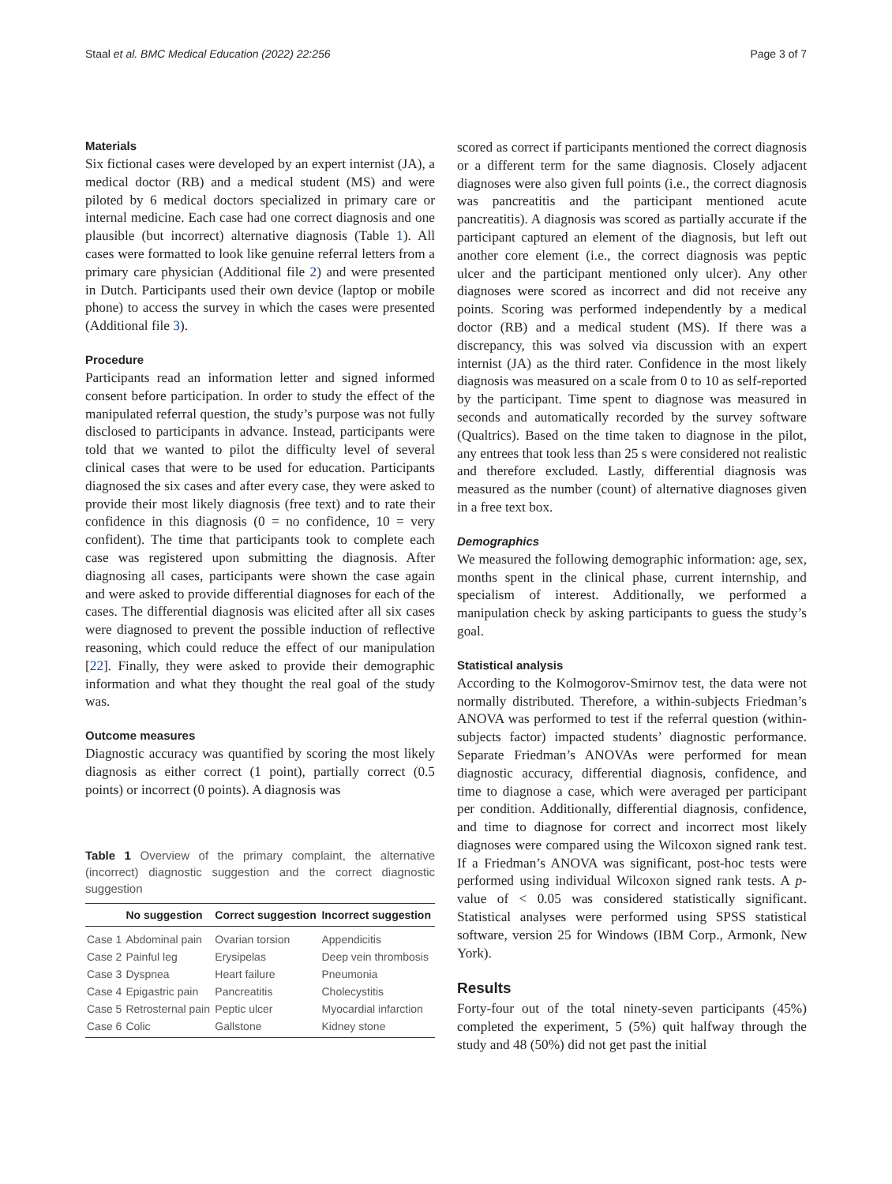Staal et al. BMC Medical Education (2022) 22:256 Page 3 of 7
Materials
Six fictional cases were developed by an expert internist (JA), a medical doctor (RB) and a medical student (MS) and were piloted by 6 medical doctors specialized in primary care or internal medicine. Each case had one correct diagnosis and one plausible (but incorrect) alternative diagnosis (Table 1). All cases were formatted to look like genuine referral letters from a primary care physician (Additional file 2) and were presented in Dutch. Participants used their own device (laptop or mobile phone) to access the survey in which the cases were presented (Additional file 3).
Procedure
Participants read an information letter and signed informed consent before participation. In order to study the effect of the manipulated referral question, the study’s purpose was not fully disclosed to participants in advance. Instead, participants were told that we wanted to pilot the difficulty level of several clinical cases that were to be used for education. Participants diagnosed the six cases and after every case, they were asked to provide their most likely diagnosis (free text) and to rate their confidence in this diagnosis (0 = no confidence, 10 = very confident). The time that participants took to complete each case was registered upon submitting the diagnosis. After diagnosing all cases, participants were shown the case again and were asked to provide differential diagnoses for each of the cases. The differential diagnosis was elicited after all six cases were diagnosed to prevent the possible induction of reflective reasoning, which could reduce the effect of our manipulation [22]. Finally, they were asked to provide their demographic information and what they thought the real goal of the study was.
Outcome measures
Diagnostic accuracy was quantified by scoring the most likely diagnosis as either correct (1 point), partially correct (0.5 points) or incorrect (0 points). A diagnosis was
Table 1 Overview of the primary complaint, the alternative (incorrect) diagnostic suggestion and the correct diagnostic suggestion
| | No suggestion | Correct suggestion | Incorrect suggestion |
| --- | --- | --- | --- |
| Case 1 | Abdominal pain | Ovarian torsion | Appendicitis |
| Case 2 | Painful leg | Erysipelas | Deep vein thrombosis |
| Case 3 | Dyspnea | Heart failure | Pneumonia |
| Case 4 | Epigastric pain | Pancreatitis | Cholecystitis |
| Case 5 | Retrosternal pain | Peptic ulcer | Myocardial infarction |
| Case 6 | Colic | Gallstone | Kidney stone |
scored as correct if participants mentioned the correct diagnosis or a different term for the same diagnosis. Closely adjacent diagnoses were also given full points (i.e., the correct diagnosis was pancreatitis and the participant mentioned acute pancreatitis). A diagnosis was scored as partially accurate if the participant captured an element of the diagnosis, but left out another core element (i.e., the correct diagnosis was peptic ulcer and the participant mentioned only ulcer). Any other diagnoses were scored as incorrect and did not receive any points. Scoring was performed independently by a medical doctor (RB) and a medical student (MS). If there was a discrepancy, this was solved via discussion with an expert internist (JA) as the third rater. Confidence in the most likely diagnosis was measured on a scale from 0 to 10 as self-reported by the participant. Time spent to diagnose was measured in seconds and automatically recorded by the survey software (Qualtrics). Based on the time taken to diagnose in the pilot, any entrees that took less than 25 s were considered not realistic and therefore excluded. Lastly, differential diagnosis was measured as the number (count) of alternative diagnoses given in a free text box.
Demographics
We measured the following demographic information: age, sex, months spent in the clinical phase, current internship, and specialism of interest. Additionally, we performed a manipulation check by asking participants to guess the study’s goal.
Statistical analysis
According to the Kolmogorov-Smirnov test, the data were not normally distributed. Therefore, a within-subjects Friedman’s ANOVA was performed to test if the referral question (within-subjects factor) impacted students’ diagnostic performance. Separate Friedman’s ANOVAs were performed for mean diagnostic accuracy, differential diagnosis, confidence, and time to diagnose a case, which were averaged per participant per condition. Additionally, differential diagnosis, confidence, and time to diagnose for correct and incorrect most likely diagnoses were compared using the Wilcoxon signed rank test. If a Friedman’s ANOVA was significant, post-hoc tests were performed using individual Wilcoxon signed rank tests. A p-value of < 0.05 was considered statistically significant. Statistical analyses were performed using SPSS statistical software, version 25 for Windows (IBM Corp., Armonk, New York).
Results
Forty-four out of the total ninety-seven participants (45%) completed the experiment, 5 (5%) quit halfway through the study and 48 (50%) did not get past the initial